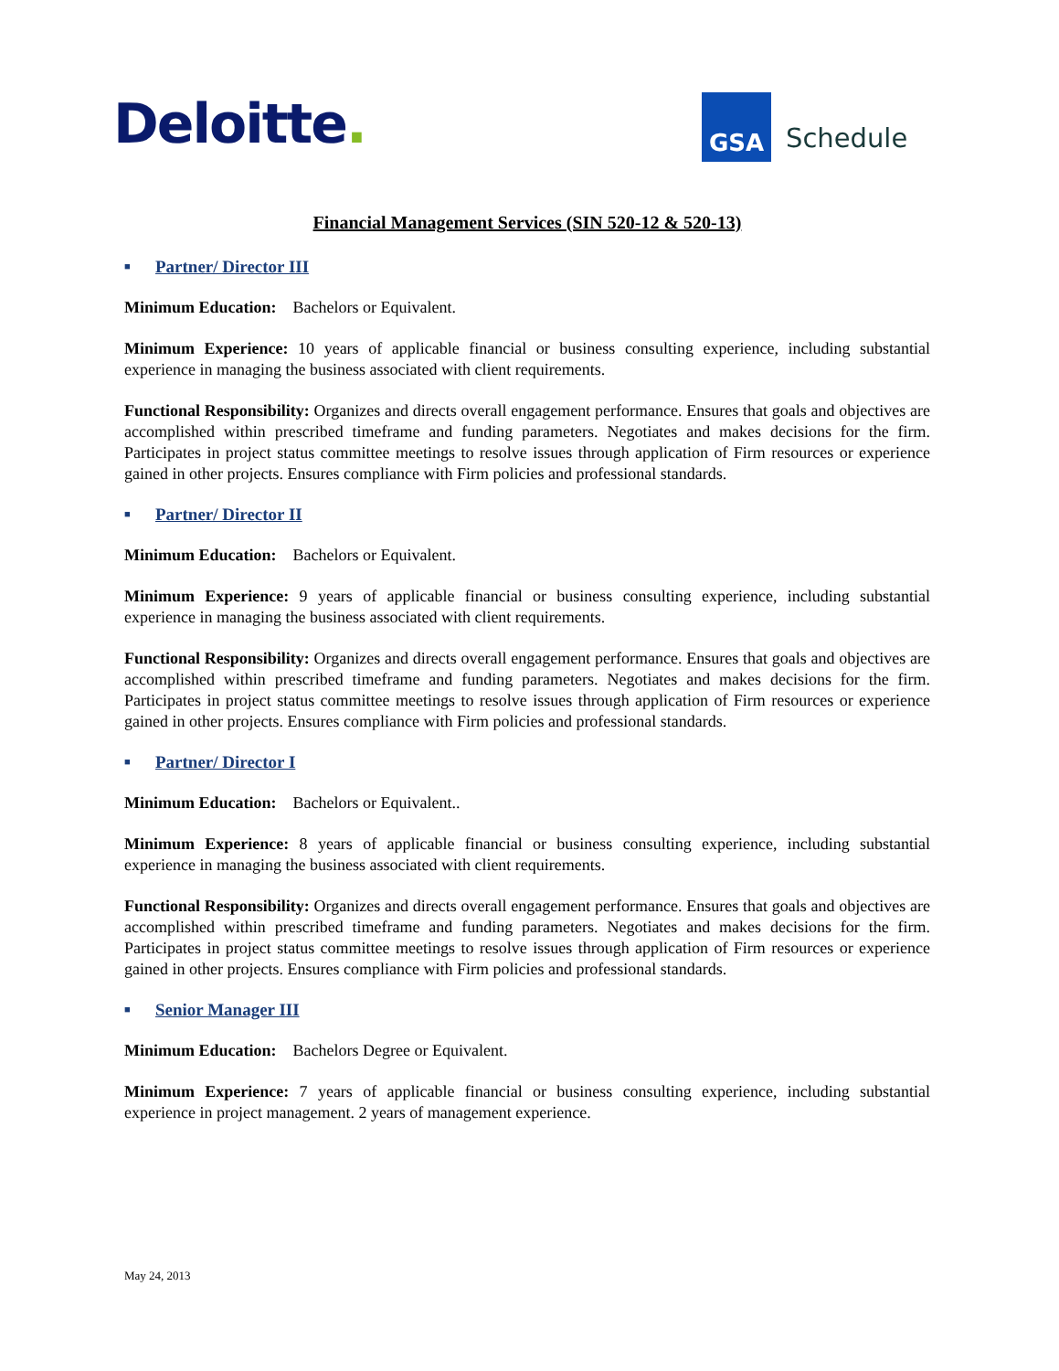Deloitte. GSA
Schedule
Financial Management Services (SIN 520-12 & 520-13)
■ Partner/ Director III
Minimum Education: Bachelors or Equivalent.
Minimum Experience: 10 years of applicable financial or business consulting experience, including substantial experience in managing the business associated with client requirements.
Functional Responsibility: Organizes and directs overall engagement performance. Ensures that goals and objectives are accomplished within prescribed timeframe and funding parameters. Negotiates and makes decisions for the firm. Participates in project status committee meetings to resolve issues through application of Firm resources or experience gained in other projects. Ensures compliance with Firm policies and professional standards.
■ Partner/ Director II
Minimum Education: Bachelors or Equivalent.
Minimum Experience: 9 years of applicable financial or business consulting experience, including substantial experience in managing the business associated with client requirements.
Functional Responsibility: Organizes and directs overall engagement performance. Ensures that goals and objectives are accomplished within prescribed timeframe and funding parameters. Negotiates and makes decisions for the firm. Participates in project status committee meetings to resolve issues through application of Firm resources or experience gained in other projects. Ensures compliance with Firm policies and professional standards.
■ Partner/ Director I
Minimum Education: Bachelors or Equivalent..
Minimum Experience: 8 years of applicable financial or business consulting experience, including substantial experience in managing the business associated with client requirements.
Functional Responsibility: Organizes and directs overall engagement performance. Ensures that goals and objectives are accomplished within prescribed timeframe and funding parameters. Negotiates and makes decisions for the firm. Participates in project status committee meetings to resolve issues through application of Firm resources or experience gained in other projects. Ensures compliance with Firm policies and professional standards.
■ Senior Manager III
Minimum Education: Bachelors Degree or Equivalent.
Minimum Experience: 7 years of applicable financial or business consulting experience, including substantial experience in project management. 2 years of management experience.
May 24, 2013